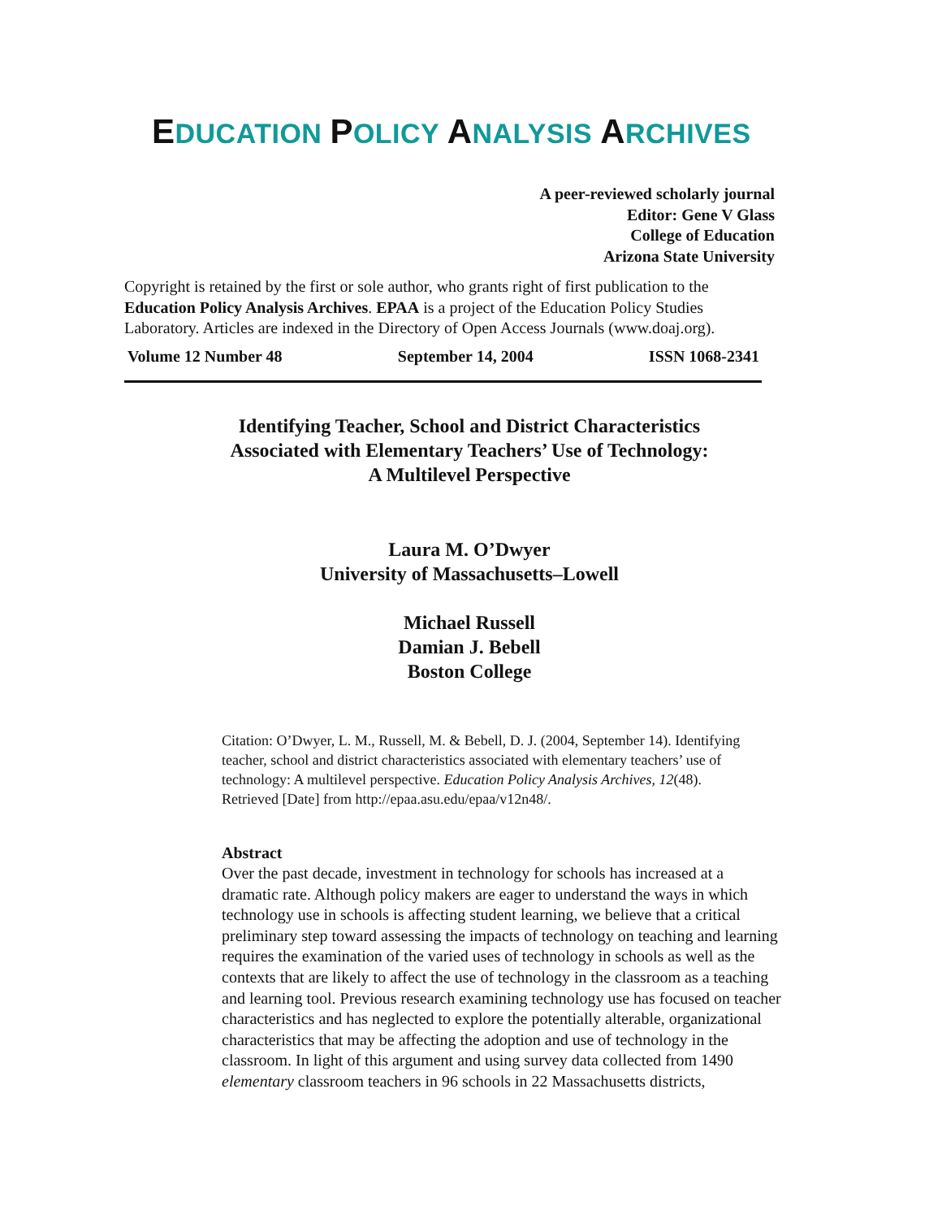EDUCATION POLICY ANALYSIS ARCHIVES
A peer-reviewed scholarly journal
Editor: Gene V Glass
College of Education
Arizona State University
Copyright is retained by the first or sole author, who grants right of first publication to the Education Policy Analysis Archives. EPAA is a project of the Education Policy Studies Laboratory. Articles are indexed in the Directory of Open Access Journals (www.doaj.org).
Volume 12 Number 48 September 14, 2004 ISSN 1068-2341
Identifying Teacher, School and District Characteristics
Associated with Elementary Teachers’ Use of Technology:
A Multilevel Perspective
Laura M. O’Dwyer
University of Massachusetts–Lowell
Michael Russell
Damian J. Bebell
Boston College
Citation: O’Dwyer, L. M., Russell, M. & Bebell, D. J. (2004, September 14). Identifying teacher, school and district characteristics associated with elementary teachers’ use of technology: A multilevel perspective. Education Policy Analysis Archives, 12(48). Retrieved [Date] from http://epaa.asu.edu/epaa/v12n48/.
Abstract
Over the past decade, investment in technology for schools has increased at a dramatic rate. Although policy makers are eager to understand the ways in which technology use in schools is affecting student learning, we believe that a critical preliminary step toward assessing the impacts of technology on teaching and learning requires the examination of the varied uses of technology in schools as well as the contexts that are likely to affect the use of technology in the classroom as a teaching and learning tool. Previous research examining technology use has focused on teacher characteristics and has neglected to explore the potentially alterable, organizational characteristics that may be affecting the adoption and use of technology in the classroom. In light of this argument and using survey data collected from 1490 elementary classroom teachers in 96 schools in 22 Massachusetts districts,